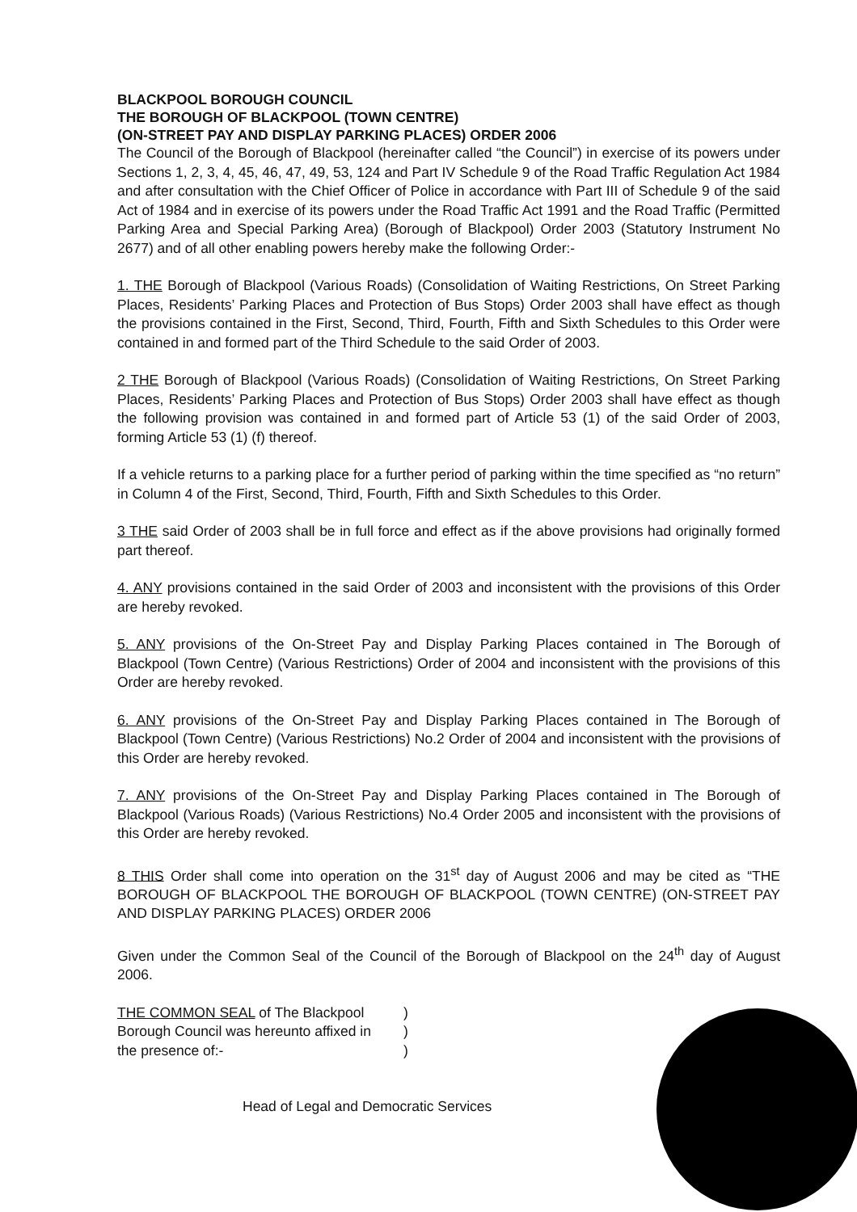BLACKPOOL BOROUGH COUNCIL
THE BOROUGH OF BLACKPOOL (TOWN CENTRE)
(ON-STREET PAY AND DISPLAY PARKING PLACES) ORDER 2006
The Council of the Borough of Blackpool (hereinafter called “the Council”) in exercise of its powers under Sections 1, 2, 3, 4, 45, 46, 47, 49, 53, 124 and Part IV Schedule 9 of the Road Traffic Regulation Act 1984 and after consultation with the Chief Officer of Police in accordance with Part III of Schedule 9 of the said Act of 1984 and in exercise of its powers under the Road Traffic Act 1991 and the Road Traffic (Permitted Parking Area and Special Parking Area) (Borough of Blackpool) Order 2003 (Statutory Instrument No 2677) and of all other enabling powers hereby make the following Order:-
1. THE Borough of Blackpool (Various Roads) (Consolidation of Waiting Restrictions, On Street Parking Places, Residents’ Parking Places and Protection of Bus Stops) Order 2003 shall have effect as though the provisions contained in the First, Second, Third, Fourth, Fifth and Sixth Schedules to this Order were contained in and formed part of the Third Schedule to the said Order of 2003.
2 THE Borough of Blackpool (Various Roads) (Consolidation of Waiting Restrictions, On Street Parking Places, Residents’ Parking Places and Protection of Bus Stops) Order 2003 shall have effect as though the following provision was contained in and formed part of Article 53 (1) of the said Order of 2003, forming Article 53 (1) (f) thereof.
If a vehicle returns to a parking place for a further period of parking within the time specified as “no return” in Column 4 of the First, Second, Third, Fourth, Fifth and Sixth Schedules to this Order.
3 THE said Order of 2003 shall be in full force and effect as if the above provisions had originally formed part thereof.
4. ANY provisions contained in the said Order of 2003 and inconsistent with the provisions of this Order are hereby revoked.
5. ANY provisions of the On-Street Pay and Display Parking Places contained in The Borough of Blackpool (Town Centre) (Various Restrictions) Order of 2004 and inconsistent with the provisions of this Order are hereby revoked.
6. ANY provisions of the On-Street Pay and Display Parking Places contained in The Borough of Blackpool (Town Centre) (Various Restrictions) No.2 Order of 2004 and inconsistent with the provisions of this Order are hereby revoked.
7. ANY provisions of the On-Street Pay and Display Parking Places contained in The Borough of Blackpool (Various Roads) (Various Restrictions) No.4 Order 2005 and inconsistent with the provisions of this Order are hereby revoked.
8 THIS Order shall come into operation on the 31<sup>st</sup> day of August 2006 and may be cited as “THE BOROUGH OF BLACKPOOL THE BOROUGH OF BLACKPOOL (TOWN CENTRE) (ON-STREET PAY AND DISPLAY PARKING PLACES) ORDER 2006
Given under the Common Seal of the Council of the Borough of Blackpool on the 24<sup>th</sup> day of August 2006.
THE COMMON SEAL of The Blackpool
Borough Council was hereunto affixed in
the presence of:-
)
)
)
Head of Legal and Democratic Services